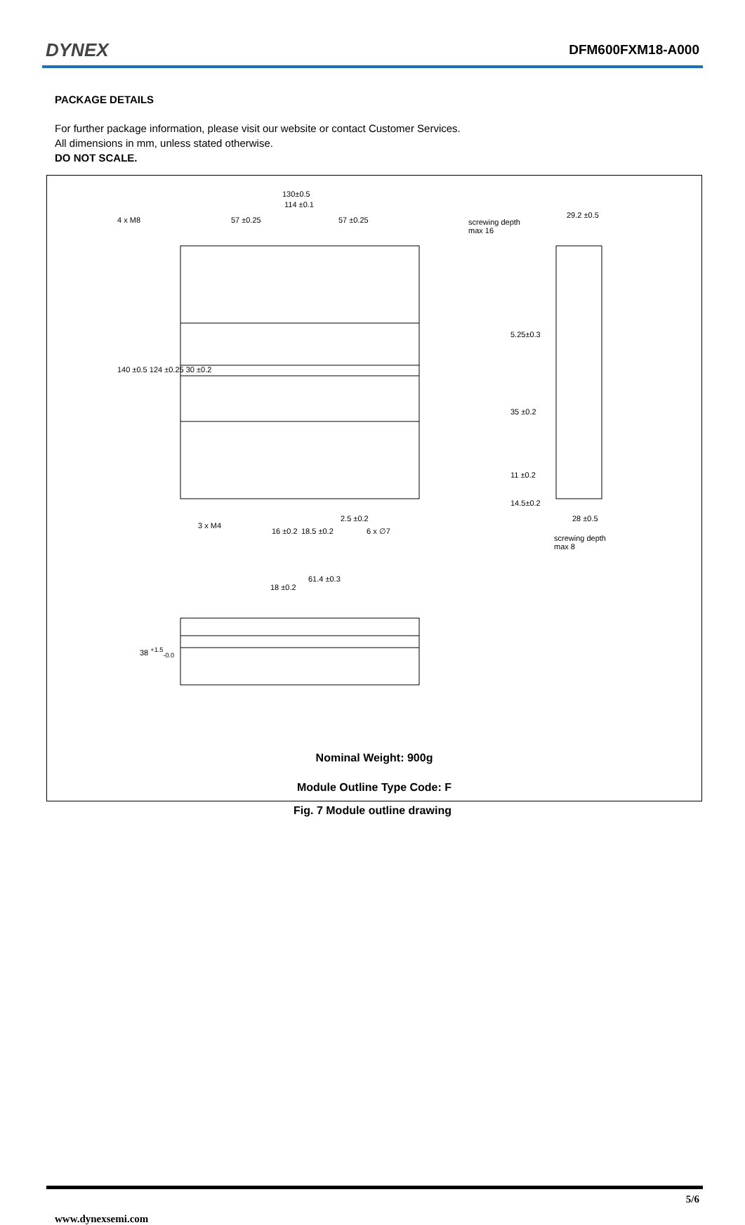DYNEX DFM600FXM18-A000
PACKAGE DETAILS
For further package information, please visit our website or contact Customer Services.
All dimensions in mm, unless stated otherwise.
DO NOT SCALE.
130±0.5
114 ±0.1
4 x M8 57 ±0.25 57 ±0.25 screwing depth
max 16
29.2 ±0.5
140 ±0.5 124 ±0.25 30 ±0.2
5.25±0.3
35 ±0.2
11 ±0.2
14.5±0.2
2.5 ±0.2 28 ±0.5
3 x M4
16 ±0.2 18.5 ±0.2 6 x ∅7
screwing depth
max 8
61.4 ±0.3
18 ±0.2
38 <sup>+1.5</sup><sub>-0.0</sub>
Nominal Weight: 900g
Module Outline Type Code: F
Fig. 7 Module outline drawing
www.dynexsemi.com 5/6